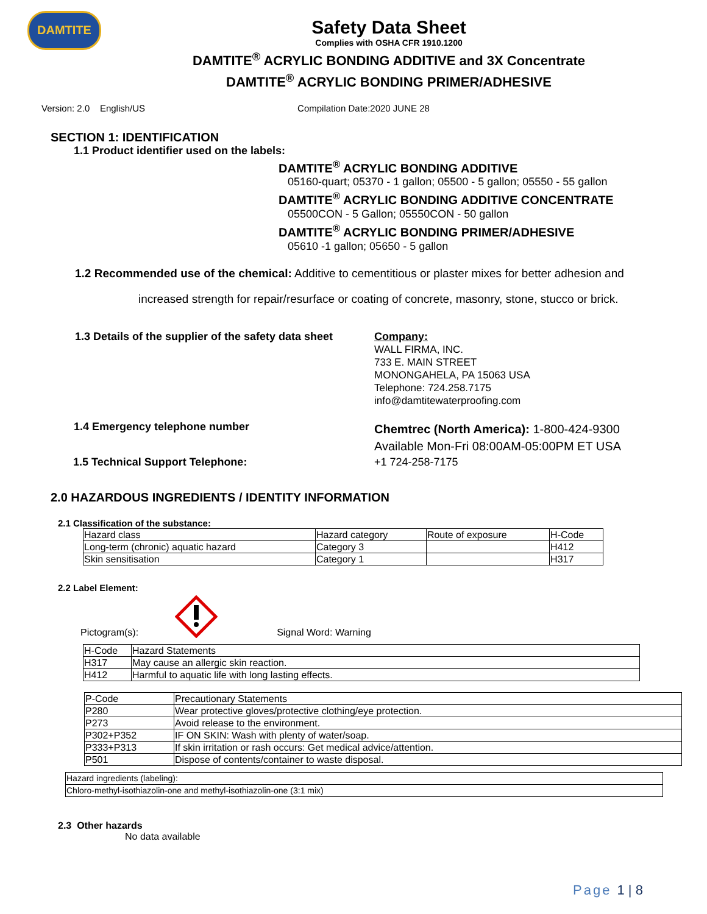DAMTITE
Safety Data Sheet
Complies with OSHA CFR 1910.1200
DAMTITE<sup>®</sup> ACRYLIC BONDING ADDITIVE and 3X Concentrate
DAMTITE<sup>®</sup> ACRYLIC BONDING PRIMER/ADHESIVE
Version: 2.0 English/US Compilation Date:2020 JUNE 28
SECTION 1: IDENTIFICATION
1.1 Product identifier used on the labels:
DAMTITE<sup>®</sup> ACRYLIC BONDING ADDITIVE
05160-quart; 05370 - 1 gallon; 05500 - 5 gallon; 05550 - 55 gallon
DAMTITE<sup>®</sup> ACRYLIC BONDING ADDITIVE CONCENTRATE
05500CON - 5 Gallon; 05550CON - 50 gallon
DAMTITE<sup>®</sup> ACRYLIC BONDING PRIMER/ADHESIVE
05610 -1 gallon; 05650 - 5 gallon
1.2 Recommended use of the chemical: Additive to cementitious or plaster mixes for better adhesion and
increased strength for repair/resurface or coating of concrete, masonry, stone, stucco or brick.
1.3 Details of the supplier of the safety data sheet
Company:
WALL FIRMA, INC.
733 E. MAIN STREET
MONONGAHELA, PA 15063 USA
Telephone: 724.258.7175
info@damtitewaterproofing.com
1.4 Emergency telephone number
Chemtrec (North America): 1-800-424-9300
Available Mon-Fri 08:00AM-05:00PM ET USA
1.5 Technical Support Telephone: +1 724-258-7175
2.0 HAZARDOUS INGREDIENTS / IDENTITY INFORMATION
2.1 Classification of the substance:
| Hazard class | Hazard category | Route of exposure | H-Code |
| Long-term (chronic) aquatic hazard | Category 3 | | H412 |
| Skin sensitisation | Category 1 | | H317 |
2.2 Label Element:
Pictogram(s): Signal Word: Warning
| H-Code | Hazard Statements |
| H317 | May cause an allergic skin reaction. |
| H412 | Harmful to aquatic life with long lasting effects. |
| P-Code | Precautionary Statements |
| P280 | Wear protective gloves/protective clothing/eye protection. |
| P273 | Avoid release to the environment. |
| P302+P352 | IF ON SKIN: Wash with plenty of water/soap. |
| P333+P313 | If skin irritation or rash occurs: Get medical advice/attention. |
| P501 | Dispose of contents/container to waste disposal. |
| Hazard ingredients (labeling): |
| Chloro-methyl-isothiazolin-one and methyl-isothiazolin-one (3:1 mix) |
2.3 Other hazards
No data available
Page 1 | 8